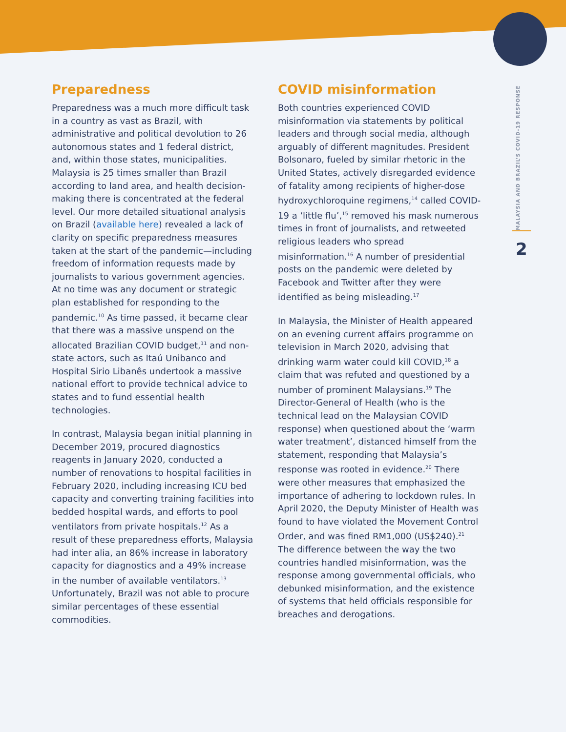MALAYSIA AND BRAZIL’S COVID-19 RESPONSE
2
Preparedness
Preparedness was a much more difficult task in a country as vast as Brazil, with administrative and political devolution to 26 autonomous states and 1 federal district, and, within those states, municipalities. Malaysia is 25 times smaller than Brazil according to land area, and health decision-making there is concentrated at the federal level. Our more detailed situational analysis on Brazil (available here) revealed a lack of clarity on specific preparedness measures taken at the start of the pandemic—including freedom of information requests made by journalists to various government agencies. At no time was any document or strategic plan established for responding to the pandemic.<sup>10</sup> As time passed, it became clear that there was a massive unspend on the allocated Brazilian COVID budget,<sup>11</sup> and non-state actors, such as Itaú Unibanco and Hospital Sirio Libanês undertook a massive national effort to provide technical advice to states and to fund essential health technologies.
In contrast, Malaysia began initial planning in December 2019, procured diagnostics reagents in January 2020, conducted a number of renovations to hospital facilities in February 2020, including increasing ICU bed capacity and converting training facilities into bedded hospital wards, and efforts to pool ventilators from private hospitals.<sup>12</sup> As a result of these preparedness efforts, Malaysia had inter alia, an 86% increase in laboratory capacity for diagnostics and a 49% increase in the number of available ventilators.<sup>13</sup> Unfortunately, Brazil was not able to procure similar percentages of these essential commodities.
COVID misinformation
Both countries experienced COVID misinformation via statements by political leaders and through social media, although arguably of different magnitudes. President Bolsonaro, fueled by similar rhetoric in the United States, actively disregarded evidence of fatality among recipients of higher-dose hydroxychloroquine regimens,<sup>14</sup> called COVID-19 a ‘little flu’,<sup>15</sup> removed his mask numerous times in front of journalists, and retweeted religious leaders who spread misinformation.<sup>16</sup> A number of presidential posts on the pandemic were deleted by Facebook and Twitter after they were identified as being misleading.<sup>17</sup>
In Malaysia, the Minister of Health appeared on an evening current affairs programme on television in March 2020, advising that drinking warm water could kill COVID,<sup>18</sup> a claim that was refuted and questioned by a number of prominent Malaysians.<sup>19</sup> The Director-General of Health (who is the technical lead on the Malaysian COVID response) when questioned about the ‘warm water treatment’, distanced himself from the statement, responding that Malaysia’s response was rooted in evidence.<sup>20</sup> There were other measures that emphasized the importance of adhering to lockdown rules. In April 2020, the Deputy Minister of Health was found to have violated the Movement Control Order, and was fined RM1,000 (US$240).<sup>21</sup> The difference between the way the two countries handled misinformation, was the response among governmental officials, who debunked misinformation, and the existence of systems that held officials responsible for breaches and derogations.